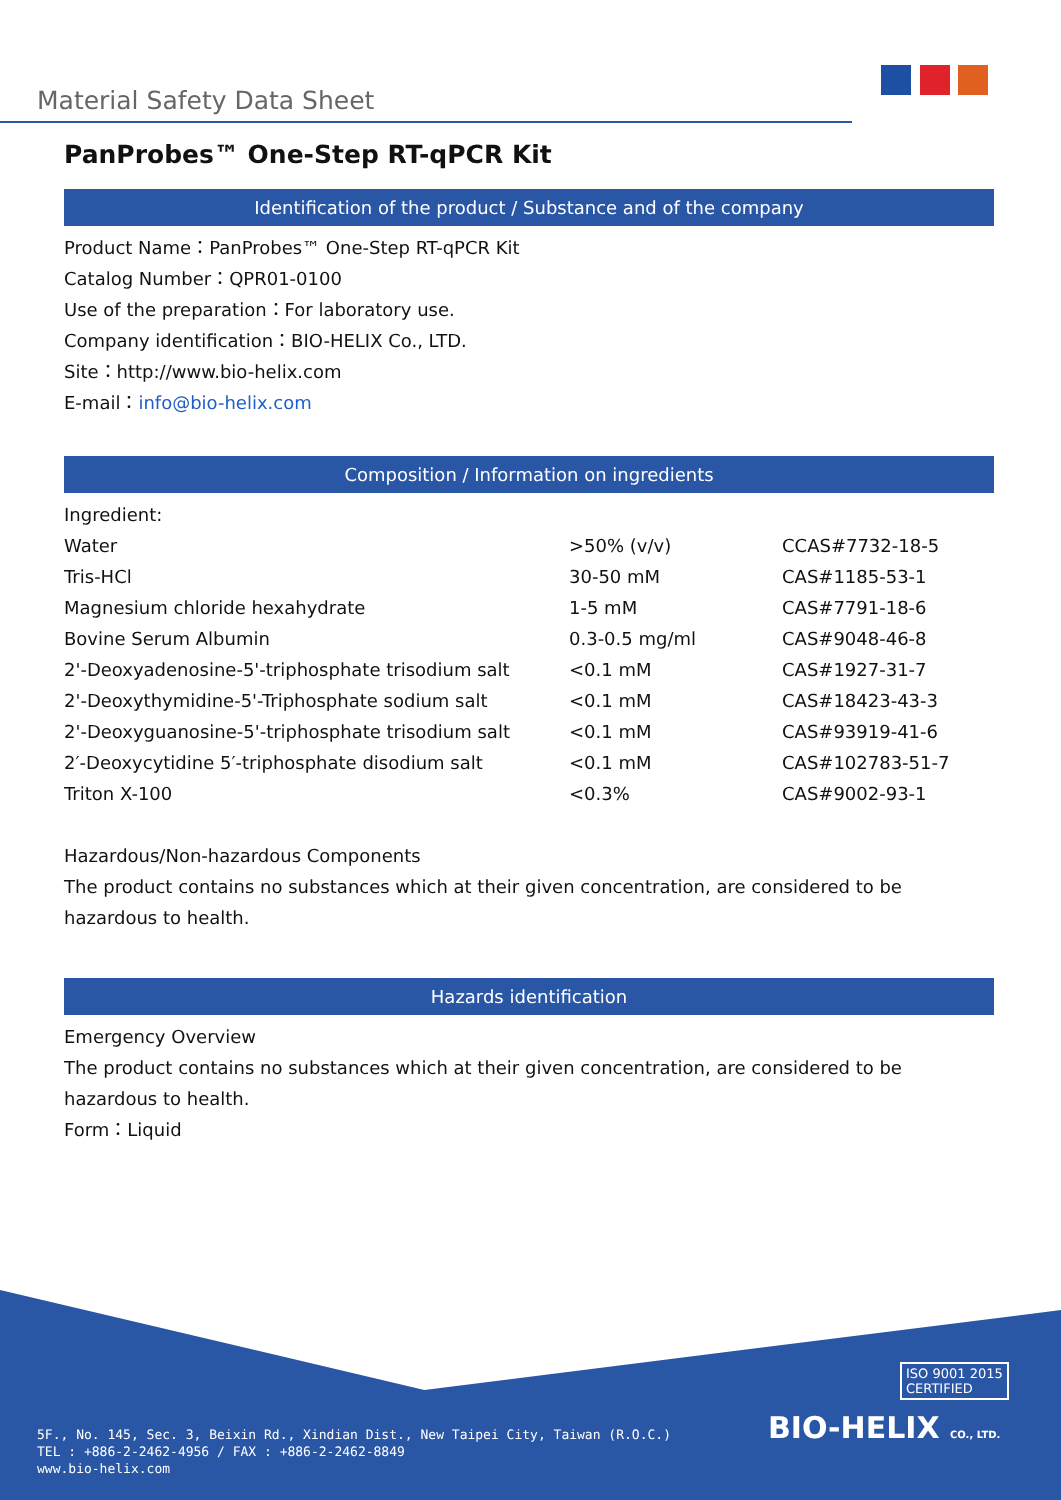Material Safety Data Sheet
PanProbes™ One-Step RT-qPCR Kit
Identification of the product / Substance and of the company
Product Name：PanProbes™ One-Step RT-qPCR Kit
Catalog Number：QPR01-0100
Use of the preparation：For laboratory use.
Company identification：BIO-HELIX Co., LTD.
Site：http://www.bio-helix.com
E-mail：info@bio-helix.com
Composition / Information on ingredients
Ingredient:
| Water | >50% (v/v) | CCAS#7732-18-5 |
| Tris-HCl | 30-50 mM | CAS#1185-53-1 |
| Magnesium chloride hexahydrate | 1-5 mM | CAS#7791-18-6 |
| Bovine Serum Albumin | 0.3-0.5 mg/ml | CAS#9048-46-8 |
| 2'-Deoxyadenosine-5'-triphosphate trisodium salt | <0.1 mM | CAS#1927-31-7 |
| 2'-Deoxythymidine-5'-Triphosphate sodium salt | <0.1 mM | CAS#18423-43-3 |
| 2'-Deoxyguanosine-5'-triphosphate trisodium salt | <0.1 mM | CAS#93919-41-6 |
| 2′-Deoxycytidine 5′-triphosphate disodium salt | <0.1 mM | CAS#102783-51-7 |
| Triton X-100 | <0.3% | CAS#9002-93-1 |
Hazardous/Non-hazardous Components
The product contains no substances which at their given concentration, are considered to be hazardous to health.
Hazards identification
Emergency Overview
The product contains no substances which at their given concentration, are considered to be hazardous to health.
Form：Liquid
ISO 9001 2015
CERTIFIED
BIO-HELIX CO., LTD.
5F., No. 145, Sec. 3, Beixin Rd., Xindian Dist., New Taipei City, Taiwan (R.O.C.)
TEL : +886-2-2462-4956 / FAX : +886-2-2462-8849
www.bio-helix.com